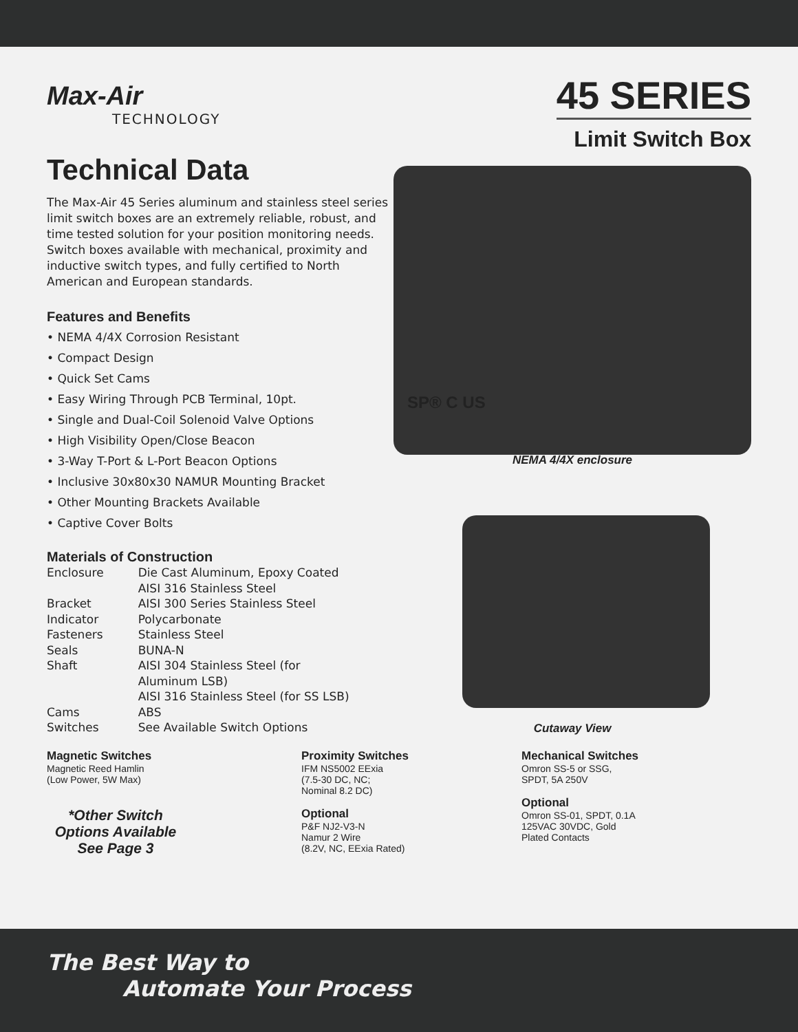Max-Air
TECHNOLOGY
Technical Data
The Max-Air 45 Series aluminum and stainless steel series limit switch boxes are an extremely reliable, robust, and time tested solution for your position monitoring needs. Switch boxes available with mechanical, proximity and inductive switch types, and fully certified to North American and European standards.
Features and Benefits
• NEMA 4/4X Corrosion Resistant
• Compact Design
• Quick Set Cams
• Easy Wiring Through PCB Terminal, 10pt.
• Single and Dual-Coil Solenoid Valve Options
• High Visibility Open/Close Beacon
• 3-Way T-Port & L-Port Beacon Options
• Inclusive 30x80x30 NAMUR Mounting Bracket
• Other Mounting Brackets Available
• Captive Cover Bolts
Materials of Construction
| Enclosure | Die Cast Aluminum, Epoxy Coated AISI 316 Stainless Steel |
| Bracket | AISI 300 Series Stainless Steel |
| Indicator | Polycarbonate |
| Fasteners | Stainless Steel |
| Seals | BUNA-N |
| Shaft | AISI 304 Stainless Steel (for Aluminum LSB) AISI 316 Stainless Steel (for SS LSB) |
| Cams | ABS |
| Switches | See Available Switch Options |
45 SERIES
Limit Switch Box
SP® C US
NEMA 4/4X enclosure
Cutaway View
Magnetic Switches
Magnetic Reed Hamlin
(Low Power, 5W Max)
*Other Switch Options Available See Page 3
Proximity Switches
IFM NS5002 EExia
(7.5-30 DC, NC;
Nominal 8.2 DC)
Optional
P&F NJ2-V3-N
Namur 2 Wire
(8.2V, NC, EExia Rated)
Mechanical Switches
Omron SS-5 or SSG,
SPDT, 5A 250V
Optional
Omron SS-01, SPDT, 0.1A
125VAC 30VDC, Gold
Plated Contacts
The Best Way to
Automate Your Process